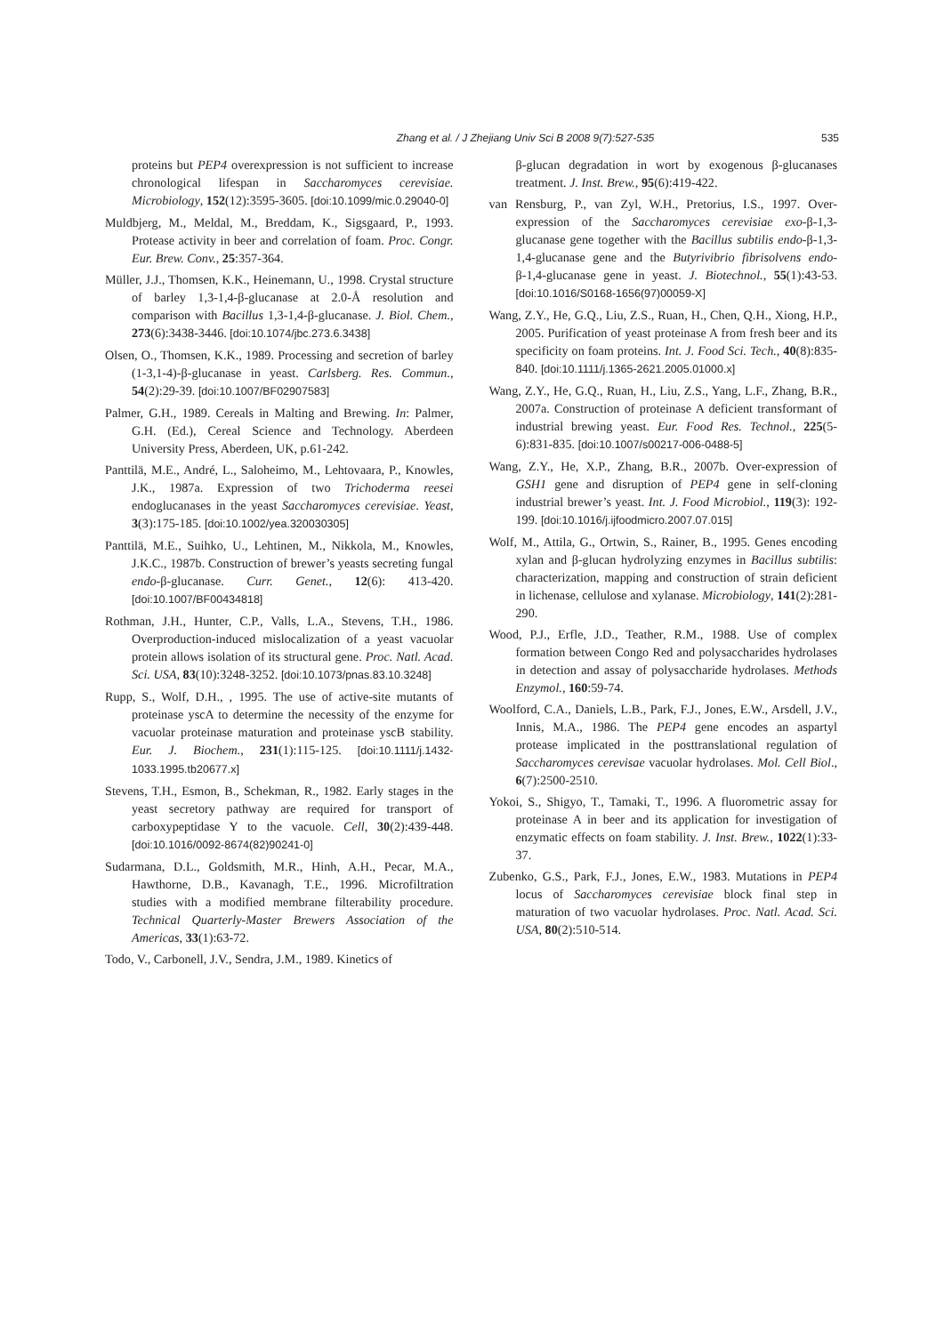Zhang et al. / J Zhejiang Univ Sci B 2008 9(7):527-535
535
proteins but PEP4 overexpression is not sufficient to increase chronological lifespan in Saccharomyces cerevisiae. Microbiology, 152(12):3595-3605. [doi:10.1099/mic.0.29040-0]
Muldbjerg, M., Meldal, M., Breddam, K., Sigsgaard, P., 1993. Protease activity in beer and correlation of foam. Proc. Congr. Eur. Brew. Conv., 25:357-364.
Müller, J.J., Thomsen, K.K., Heinemann, U., 1998. Crystal structure of barley 1,3-1,4-β-glucanase at 2.0-Å resolution and comparison with Bacillus 1,3-1,4-β-glucanase. J. Biol. Chem., 273(6):3438-3446. [doi:10.1074/jbc.273.6.3438]
Olsen, O., Thomsen, K.K., 1989. Processing and secretion of barley (1-3,1-4)-β-glucanase in yeast. Carlsberg. Res. Commun., 54(2):29-39. [doi:10.1007/BF02907583]
Palmer, G.H., 1989. Cereals in Malting and Brewing. In: Palmer, G.H. (Ed.), Cereal Science and Technology. Aberdeen University Press, Aberdeen, UK, p.61-242.
Panttilä, M.E., André, L., Saloheimo, M., Lehtovaara, P., Knowles, J.K., 1987a. Expression of two Trichoderma reesei endoglucanases in the yeast Saccharomyces cerevisiae. Yeast, 3(3):175-185. [doi:10.1002/yea.320030305]
Panttilä, M.E., Suihko, U., Lehtinen, M., Nikkola, M., Knowles, J.K.C., 1987b. Construction of brewer’s yeasts secreting fungal endo-β-glucanase. Curr. Genet., 12(6): 413-420. [doi:10.1007/BF00434818]
Rothman, J.H., Hunter, C.P., Valls, L.A., Stevens, T.H., 1986. Overproduction-induced mislocalization of a yeast vacuolar protein allows isolation of its structural gene. Proc. Natl. Acad. Sci. USA, 83(10):3248-3252. [doi:10.1073/pnas.83.10.3248]
Rupp, S., Wolf, D.H., , 1995. The use of active-site mutants of proteinase yscA to determine the necessity of the enzyme for vacuolar proteinase maturation and proteinase yscB stability. Eur. J. Biochem., 231(1):115-125. [doi:10.1111/j.1432-1033.1995.tb20677.x]
Stevens, T.H., Esmon, B., Schekman, R., 1982. Early stages in the yeast secretory pathway are required for transport of carboxypeptidase Y to the vacuole. Cell, 30(2):439-448. [doi:10.1016/0092-8674(82)90241-0]
Sudarmana, D.L., Goldsmith, M.R., Hinh, A.H., Pecar, M.A., Hawthorne, D.B., Kavanagh, T.E., 1996. Microfiltration studies with a modified membrane filterability procedure. Technical Quarterly-Master Brewers Association of the Americas, 33(1):63-72.
Todo, V., Carbonell, J.V., Sendra, J.M., 1989. Kinetics of
β-glucan degradation in wort by exogenous β-glucanases treatment. J. Inst. Brew., 95(6):419-422.
van Rensburg, P., van Zyl, W.H., Pretorius, I.S., 1997. Over-expression of the Saccharomyces cerevisiae exo-β-1,3-glucanase gene together with the Bacillus subtilis endo-β-1,3-1,4-glucanase gene and the Butyrivibrio fibrisolvens endo-β-1,4-glucanase gene in yeast. J. Biotechnol., 55(1):43-53. [doi:10.1016/S0168-1656(97)00059-X]
Wang, Z.Y., He, G.Q., Liu, Z.S., Ruan, H., Chen, Q.H., Xiong, H.P., 2005. Purification of yeast proteinase A from fresh beer and its specificity on foam proteins. Int. J. Food Sci. Tech., 40(8):835-840. [doi:10.1111/j.1365-2621.2005.01000.x]
Wang, Z.Y., He, G.Q., Ruan, H., Liu, Z.S., Yang, L.F., Zhang, B.R., 2007a. Construction of proteinase A deficient transformant of industrial brewing yeast. Eur. Food Res. Technol., 225(5-6):831-835. [doi:10.1007/s00217-006-0488-5]
Wang, Z.Y., He, X.P., Zhang, B.R., 2007b. Over-expression of GSH1 gene and disruption of PEP4 gene in self-cloning industrial brewer’s yeast. Int. J. Food Microbiol., 119(3): 192-199. [doi:10.1016/j.ijfoodmicro.2007.07.015]
Wolf, M., Attila, G., Ortwin, S., Rainer, B., 1995. Genes encoding xylan and β-glucan hydrolyzing enzymes in Bacillus subtilis: characterization, mapping and construction of strain deficient in lichenase, cellulose and xylanase. Microbiology, 141(2):281-290.
Wood, P.J., Erfle, J.D., Teather, R.M., 1988. Use of complex formation between Congo Red and polysaccharides hydrolases in detection and assay of polysaccharide hydrolases. Methods Enzymol., 160:59-74.
Woolford, C.A., Daniels, L.B., Park, F.J., Jones, E.W., Arsdell, J.V., Innis, M.A., 1986. The PEP4 gene encodes an aspartyl protease implicated in the posttranslational regulation of Saccharomyces cerevisae vacuolar hydrolases. Mol. Cell Biol., 6(7):2500-2510.
Yokoi, S., Shigyo, T., Tamaki, T., 1996. A fluorometric assay for proteinase A in beer and its application for investigation of enzymatic effects on foam stability. J. Inst. Brew., 1022(1):33-37.
Zubenko, G.S., Park, F.J., Jones, E.W., 1983. Mutations in PEP4 locus of Saccharomyces cerevisiae block final step in maturation of two vacuolar hydrolases. Proc. Natl. Acad. Sci. USA, 80(2):510-514.